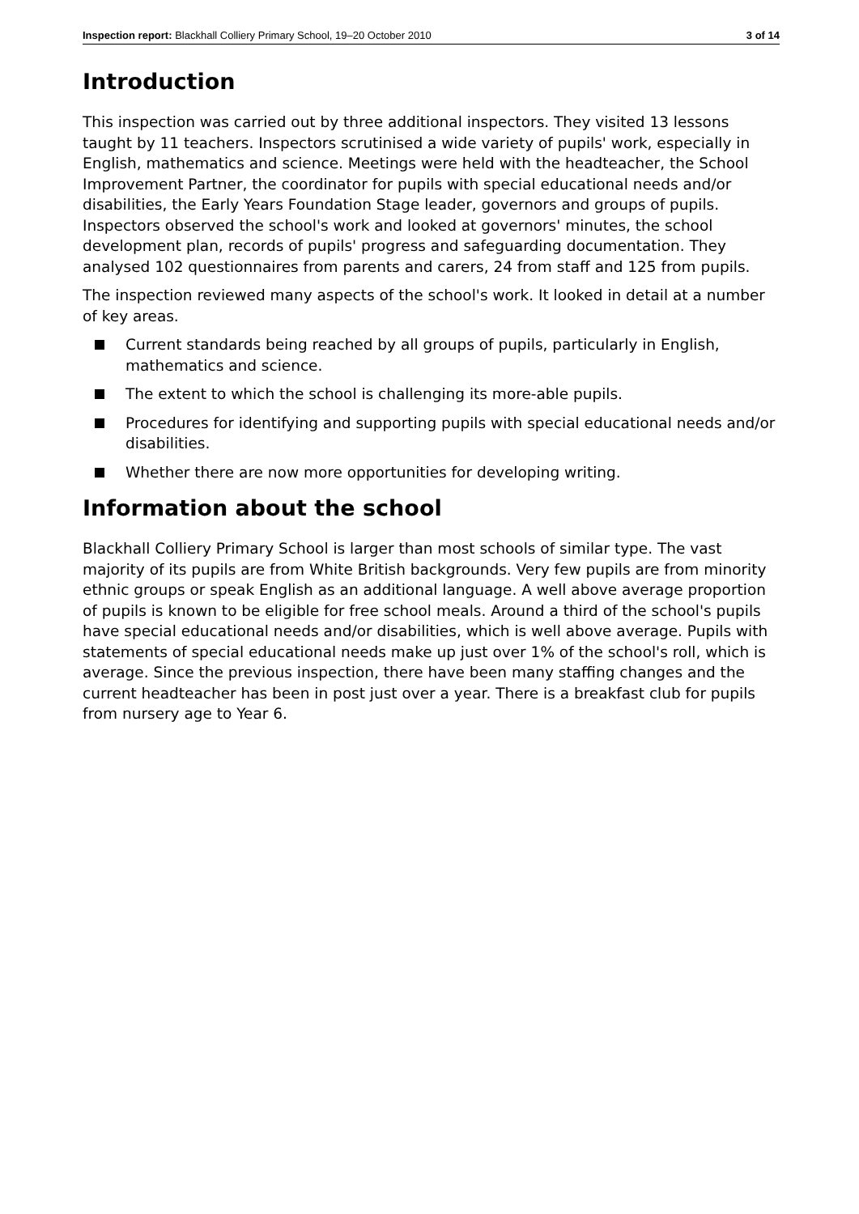Inspection report: Blackhall Colliery Primary School, 19–20 October 2010 3 of 14
Introduction
This inspection was carried out by three additional inspectors. They visited 13 lessons taught by 11 teachers. Inspectors scrutinised a wide variety of pupils' work, especially in English, mathematics and science. Meetings were held with the headteacher, the School Improvement Partner, the coordinator for pupils with special educational needs and/or disabilities, the Early Years Foundation Stage leader, governors and groups of pupils. Inspectors observed the school's work and looked at governors' minutes, the school development plan, records of pupils' progress and safeguarding documentation. They analysed 102 questionnaires from parents and carers, 24 from staff and 125 from pupils.
The inspection reviewed many aspects of the school's work. It looked in detail at a number of key areas.
Current standards being reached by all groups of pupils, particularly in English, mathematics and science.
The extent to which the school is challenging its more-able pupils.
Procedures for identifying and supporting pupils with special educational needs and/or disabilities.
Whether there are now more opportunities for developing writing.
Information about the school
Blackhall Colliery Primary School is larger than most schools of similar type. The vast majority of its pupils are from White British backgrounds. Very few pupils are from minority ethnic groups or speak English as an additional language. A well above average proportion of pupils is known to be eligible for free school meals. Around a third of the school's pupils have special educational needs and/or disabilities, which is well above average. Pupils with statements of special educational needs make up just over 1% of the school's roll, which is average. Since the previous inspection, there have been many staffing changes and the current headteacher has been in post just over a year. There is a breakfast club for pupils from nursery age to Year 6.